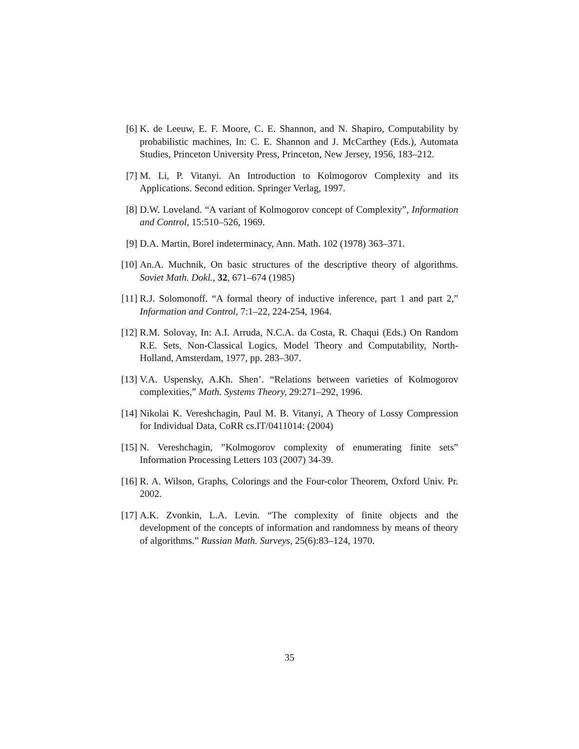[6] K. de Leeuw, E. F. Moore, C. E. Shannon, and N. Shapiro, Computability by probabilistic machines, In: C. E. Shannon and J. McCarthey (Eds.), Automata Studies, Princeton University Press, Princeton, New Jersey, 1956, 183–212.
[7] M. Li, P. Vitanyi. An Introduction to Kolmogorov Complexity and its Applications. Second edition. Springer Verlag, 1997.
[8] D.W. Loveland. “A variant of Kolmogorov concept of Complexity”, Information and Control, 15:510–526, 1969.
[9] D.A. Martin, Borel indeterminacy, Ann. Math. 102 (1978) 363–371.
[10]
An.A. Muchnik, On basic structures of the descriptive theory of algorithms. Soviet Math. Dokl., 32, 671–674 (1985)
[11]
R.J. Solomonoff. “A formal theory of inductive inference, part 1 and part 2,” Information and Control, 7:1–22, 224-254, 1964.
[12]
R.M. Solovay, In: A.I. Arruda, N.C.A. da Costa, R. Chaqui (Eds.) On Random R.E. Sets, Non-Classical Logics, Model Theory and Computability, North-Holland, Amsterdam, 1977, pp. 283–307.
[13]
V.A. Uspensky, A.Kh. Shen’. “Relations between varieties of Kolmogorov complexities,” Math. Systems Theory, 29:271–292, 1996.
[14]
Nikolai K. Vereshchagin, Paul M. B. Vitanyi, A Theory of Lossy Compression for Individual Data, CoRR cs.IT/0411014: (2004)
[15]
N. Vereshchagin, ”Kolmogorov complexity of enumerating finite sets” Information Processing Letters 103 (2007) 34-39.
[16]
R. A. Wilson, Graphs, Colorings and the Four-color Theorem, Oxford Univ. Pr. 2002.
[17]
A.K. Zvonkin, L.A. Levin. “The complexity of finite objects and the development of the concepts of information and randomness by means of theory of algorithms.” Russian Math. Surveys, 25(6):83–124, 1970.
35